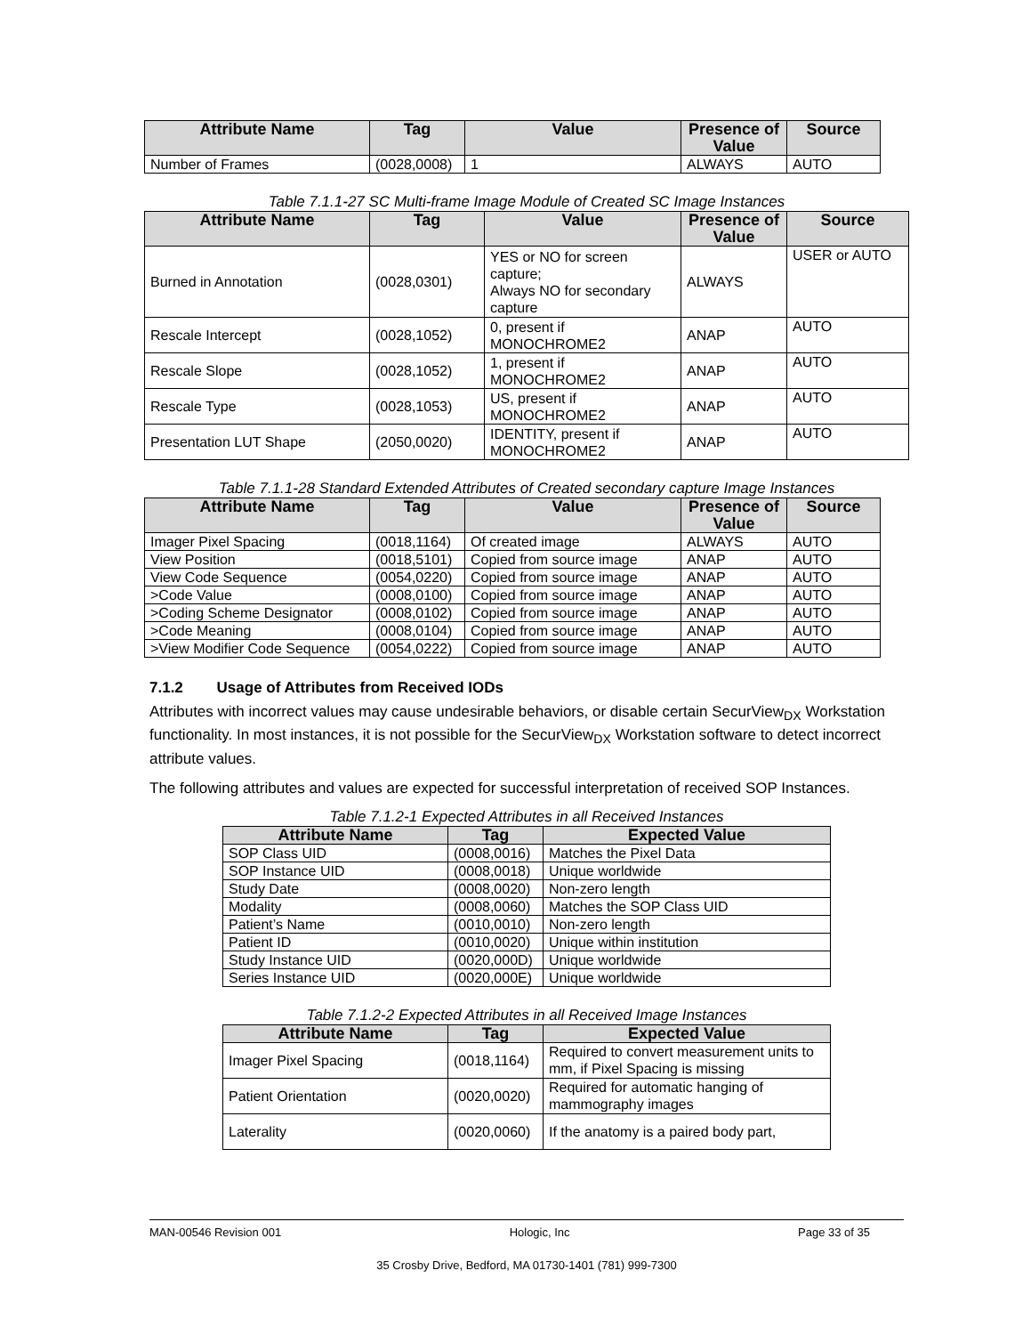| Attribute Name | Tag | Value | Presence of Value | Source |
| --- | --- | --- | --- | --- |
| Number of Frames | (0028,0008) | 1 | ALWAYS | AUTO |
Table 7.1.1-27 SC Multi-frame Image Module of Created SC Image Instances
| Attribute Name | Tag | Value | Presence of Value | Source |
| --- | --- | --- | --- | --- |
| Burned in Annotation | (0028,0301) | YES or NO for screen capture; Always NO for secondary capture | ALWAYS | USER or AUTO |
| Rescale Intercept | (0028,1052) | 0, present if MONOCHROME2 | ANAP | AUTO |
| Rescale Slope | (0028,1052) | 1, present if MONOCHROME2 | ANAP | AUTO |
| Rescale Type | (0028,1053) | US, present if MONOCHROME2 | ANAP | AUTO |
| Presentation LUT Shape | (2050,0020) | IDENTITY, present if MONOCHROME2 | ANAP | AUTO |
Table 7.1.1-28 Standard Extended Attributes of Created secondary capture Image Instances
| Attribute Name | Tag | Value | Presence of Value | Source |
| --- | --- | --- | --- | --- |
| Imager Pixel Spacing | (0018,1164) | Of created image | ALWAYS | AUTO |
| View Position | (0018,5101) | Copied from source image | ANAP | AUTO |
| View Code Sequence | (0054,0220) | Copied from source image | ANAP | AUTO |
| >Code Value | (0008,0100) | Copied from source image | ANAP | AUTO |
| >Coding Scheme Designator | (0008,0102) | Copied from source image | ANAP | AUTO |
| >Code Meaning | (0008,0104) | Copied from source image | ANAP | AUTO |
| >View Modifier Code Sequence | (0054,0222) | Copied from source image | ANAP | AUTO |
7.1.2 Usage of Attributes from Received IODs
Attributes with incorrect values may cause undesirable behaviors, or disable certain SecurView<sub>DX</sub> Workstation functionality. In most instances, it is not possible for the SecurView<sub>DX</sub> Workstation software to detect incorrect attribute values.
The following attributes and values are expected for successful interpretation of received SOP Instances.
Table 7.1.2-1 Expected Attributes in all Received Instances
| Attribute Name | Tag | Expected Value |
| --- | --- | --- |
| SOP Class UID | (0008,0016) | Matches the Pixel Data |
| SOP Instance UID | (0008,0018) | Unique worldwide |
| Study Date | (0008,0020) | Non-zero length |
| Modality | (0008,0060) | Matches the SOP Class UID |
| Patient’s Name | (0010,0010) | Non-zero length |
| Patient ID | (0010,0020) | Unique within institution |
| Study Instance UID | (0020,000D) | Unique worldwide |
| Series Instance UID | (0020,000E) | Unique worldwide |
Table 7.1.2-2 Expected Attributes in all Received Image Instances
| Attribute Name | Tag | Expected Value |
| --- | --- | --- |
| Imager Pixel Spacing | (0018,1164) | Required to convert measurement units to mm, if Pixel Spacing is missing |
| Patient Orientation | (0020,0020) | Required for automatic hanging of mammography images |
| Laterality | (0020,0060) | If the anatomy is a paired body part, |
MAN-00546 Revision 001 Hologic, Inc Page 33 of 35
35 Crosby Drive, Bedford, MA 01730-1401 (781) 999-7300